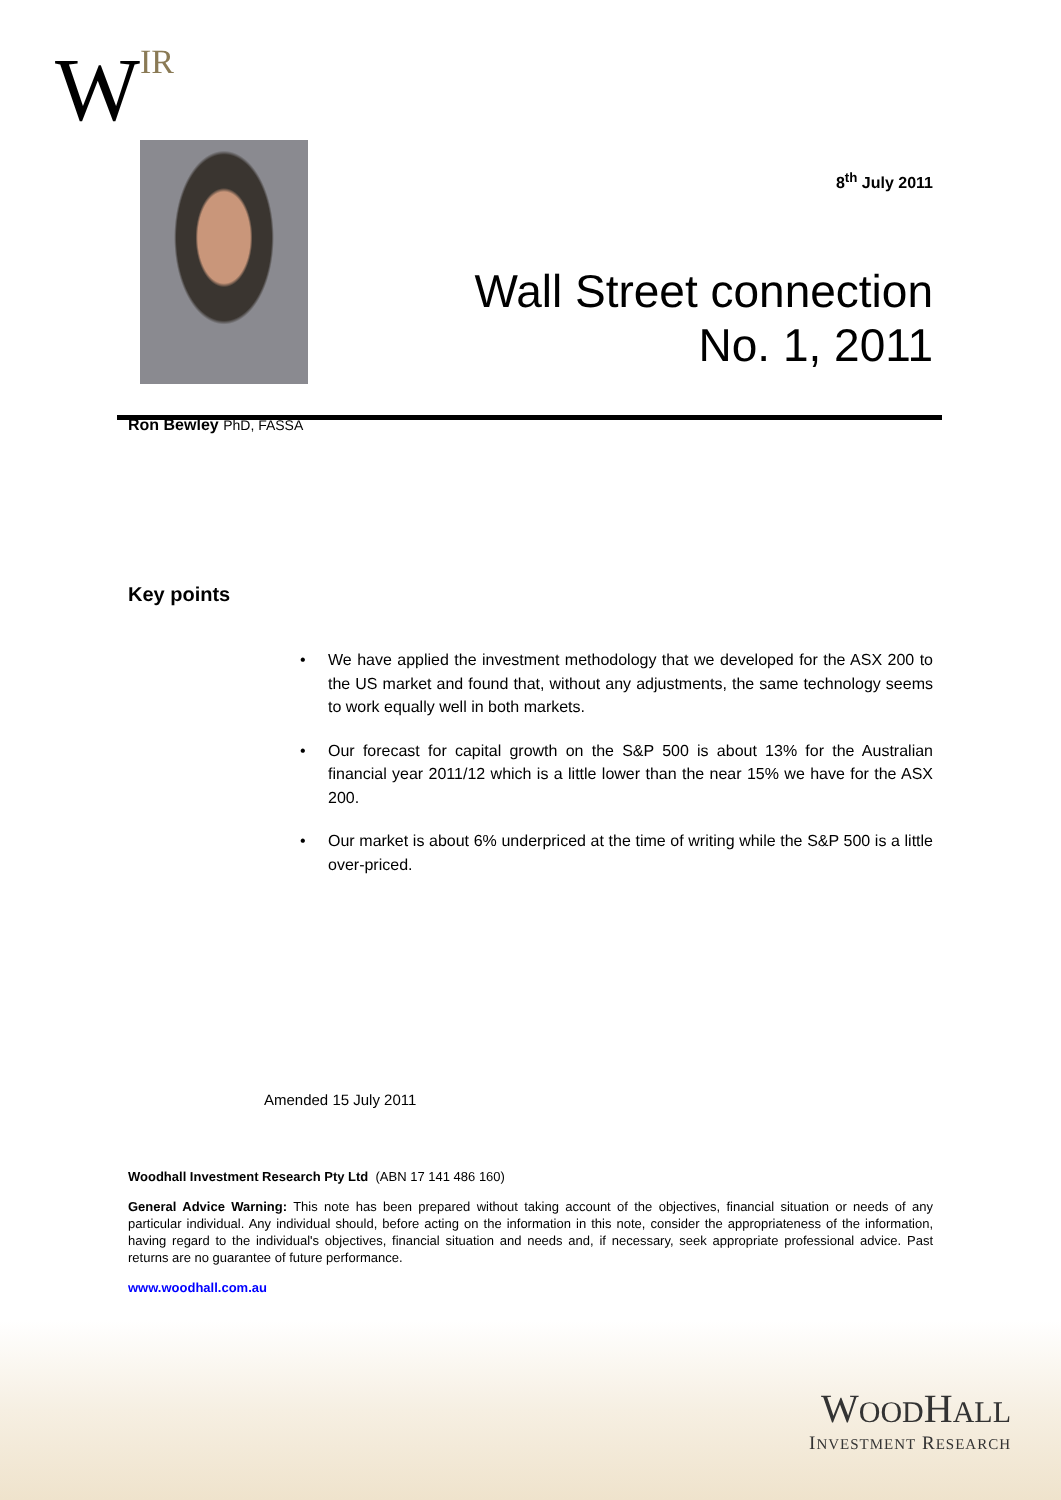WIR
8<sup>th</sup> July 2011
Wall Street connection
No. 1, 2011
Ron Bewley PhD, FASSA
Key points
• We have applied the investment methodology that we developed for the ASX 200 to the US market and found that, without any adjustments, the same technology seems to work equally well in both markets.
• Our forecast for capital growth on the S&P 500 is about 13% for the Australian financial year 2011/12 which is a little lower than the near 15% we have for the ASX 200.
• Our market is about 6% underpriced at the time of writing while the S&P 500 is a little over-priced.
Amended 15 July 2011
Woodhall Investment Research Pty Ltd (ABN 17 141 486 160)
General Advice Warning: This note has been prepared without taking account of the objectives, financial situation or needs of any particular individual. Any individual should, before acting on the information in this note, consider the appropriateness of the information, having regard to the individual's objectives, financial situation and needs and, if necessary, seek appropriate professional advice. Past returns are no guarantee of future performance.
www.woodhall.com.au
WOODHALL
INVESTMENT RESEARCH